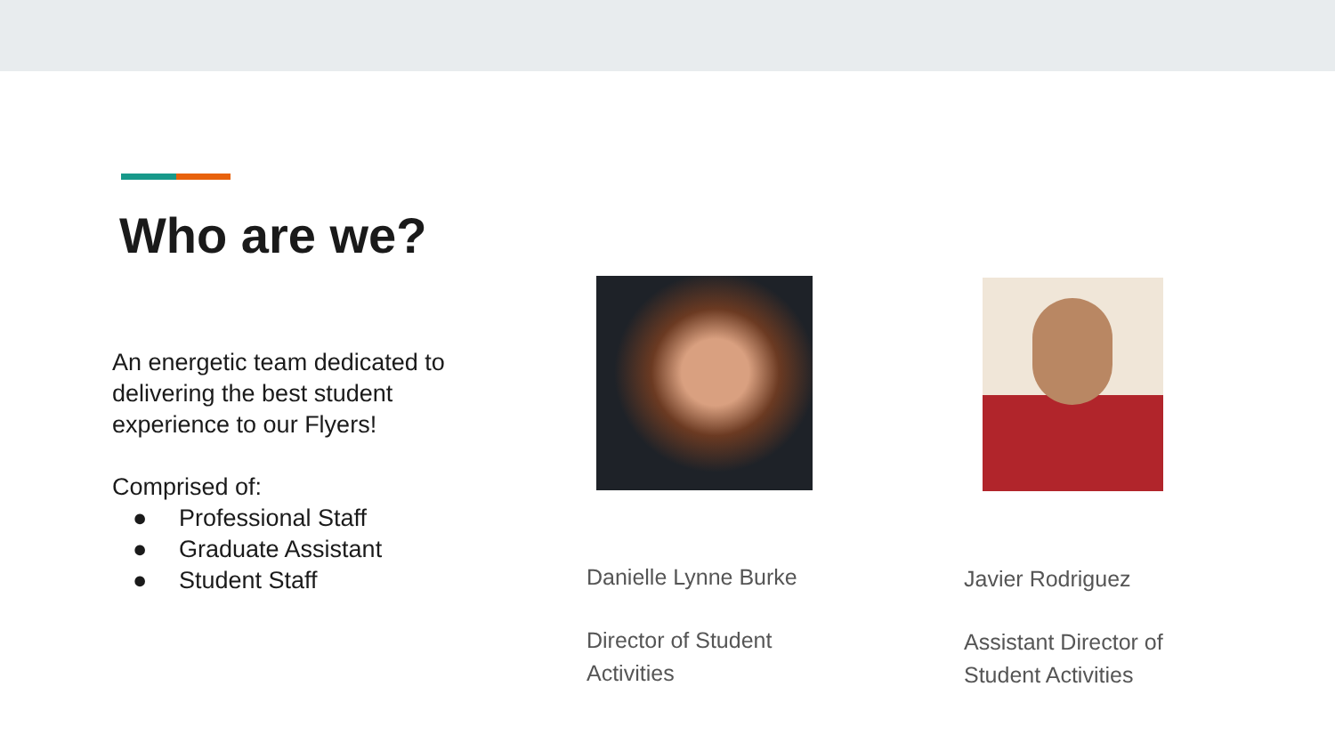Who are we?
An energetic team dedicated to delivering the best student experience to our Flyers!
Comprised of:
● Professional Staff
● Graduate Assistant
● Student Staff
Danielle Lynne Burke
Director of Student Activities
Javier Rodriguez
Assistant Director of Student Activities